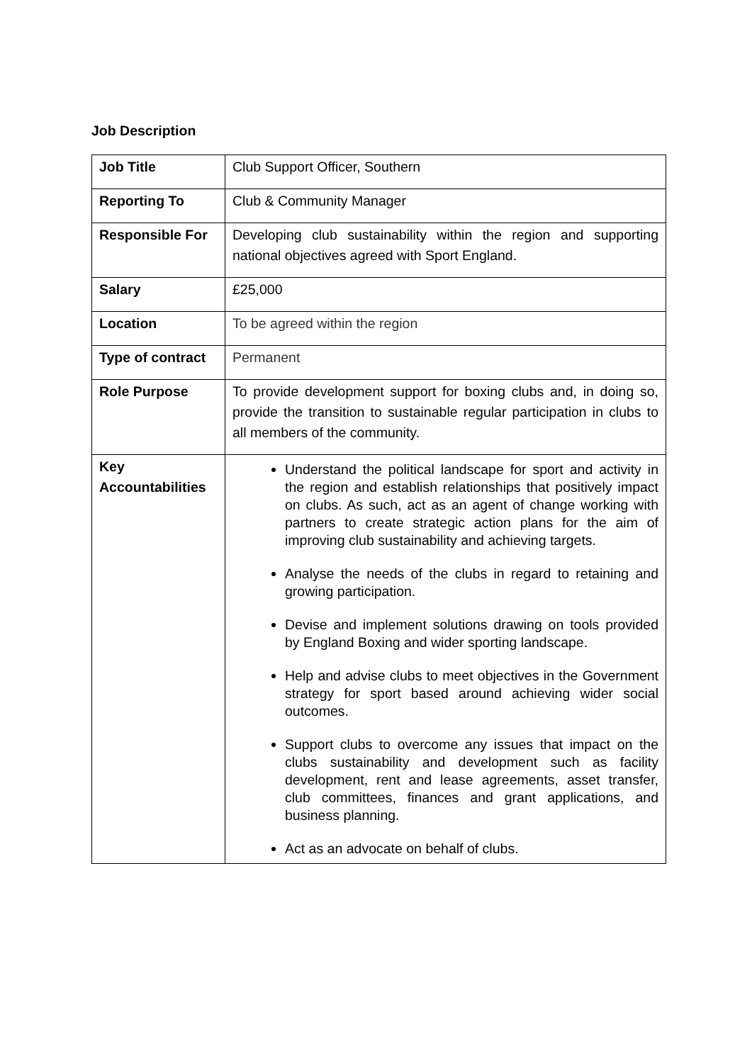Job Description
| Job Title | Club Support Officer, Southern |
| Reporting To | Club & Community Manager |
| Responsible For | Developing club sustainability within the region and supporting national objectives agreed with Sport England. |
| Salary | £25,000 |
| Location | To be agreed within the region |
| Type of contract | Permanent |
| Role Purpose | To provide development support for boxing clubs and, in doing so, provide the transition to sustainable regular participation in clubs to all members of the community. |
| Key Accountabilities | Understand the political landscape for sport and activity in the region and establish relationships that positively impact on clubs. As such, act as an agent of change working with partners to create strategic action plans for the aim of improving club sustainability and achieving targets. Analyse the needs of the clubs in regard to retaining and growing participation. Devise and implement solutions drawing on tools provided by England Boxing and wider sporting landscape. Help and advise clubs to meet objectives in the Government strategy for sport based around achieving wider social outcomes. Support clubs to overcome any issues that impact on the clubs sustainability and development such as facility development, rent and lease agreements, asset transfer, club committees, finances and grant applications, and business planning. Act as an advocate on behalf of clubs. |